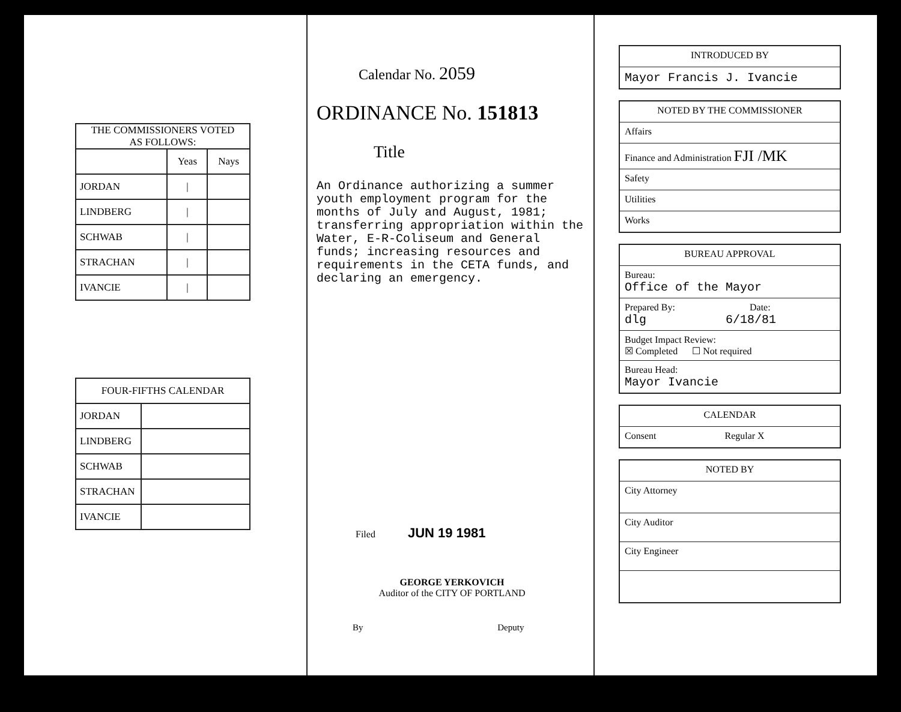| THE COMMISSIONERS VOTED AS FOLLOWS: | | |
| --- | --- | --- |
| | Yeas | Nays |
| JORDAN | / | |
| LINDBERG | / | |
| SCHWAB | / | |
| STRACHAN | / | |
| IVANCIE | / | |
| FOUR-FIFTHS CALENDAR | |
| --- | --- |
| JORDAN | |
| LINDBERG | |
| SCHWAB | |
| STRACHAN | |
| IVANCIE | |
Calendar No. 2059
ORDINANCE No. 151813
Title
An Ordinance authorizing a summer youth employment program for the months of July and August, 1981; transferring appropriation within the Water, E-R-Coliseum and General funds; increasing resources and requirements in the CETA funds, and declaring an emergency.
Filed JUN 19 1981
GEORGE YERKOVICH
Auditor of the CITY OF PORTLAND
By Deputy
INTRODUCED BY
Mayor Francis J. Ivancie
NOTED BY THE COMMISSIONER
Affairs
Finance and Administration FJI /MK
Safety
Utilities
Works
BUREAU APPROVAL
Bureau:
Office of the Mayor
Prepared By: Date:
dlg 6/18/81
Budget Impact Review:
☒ Completed ☐ Not required
Bureau Head:
Mayor Ivancie
CALENDAR
Consent Regular X
NOTED BY
City Attorney
City Auditor
City Engineer